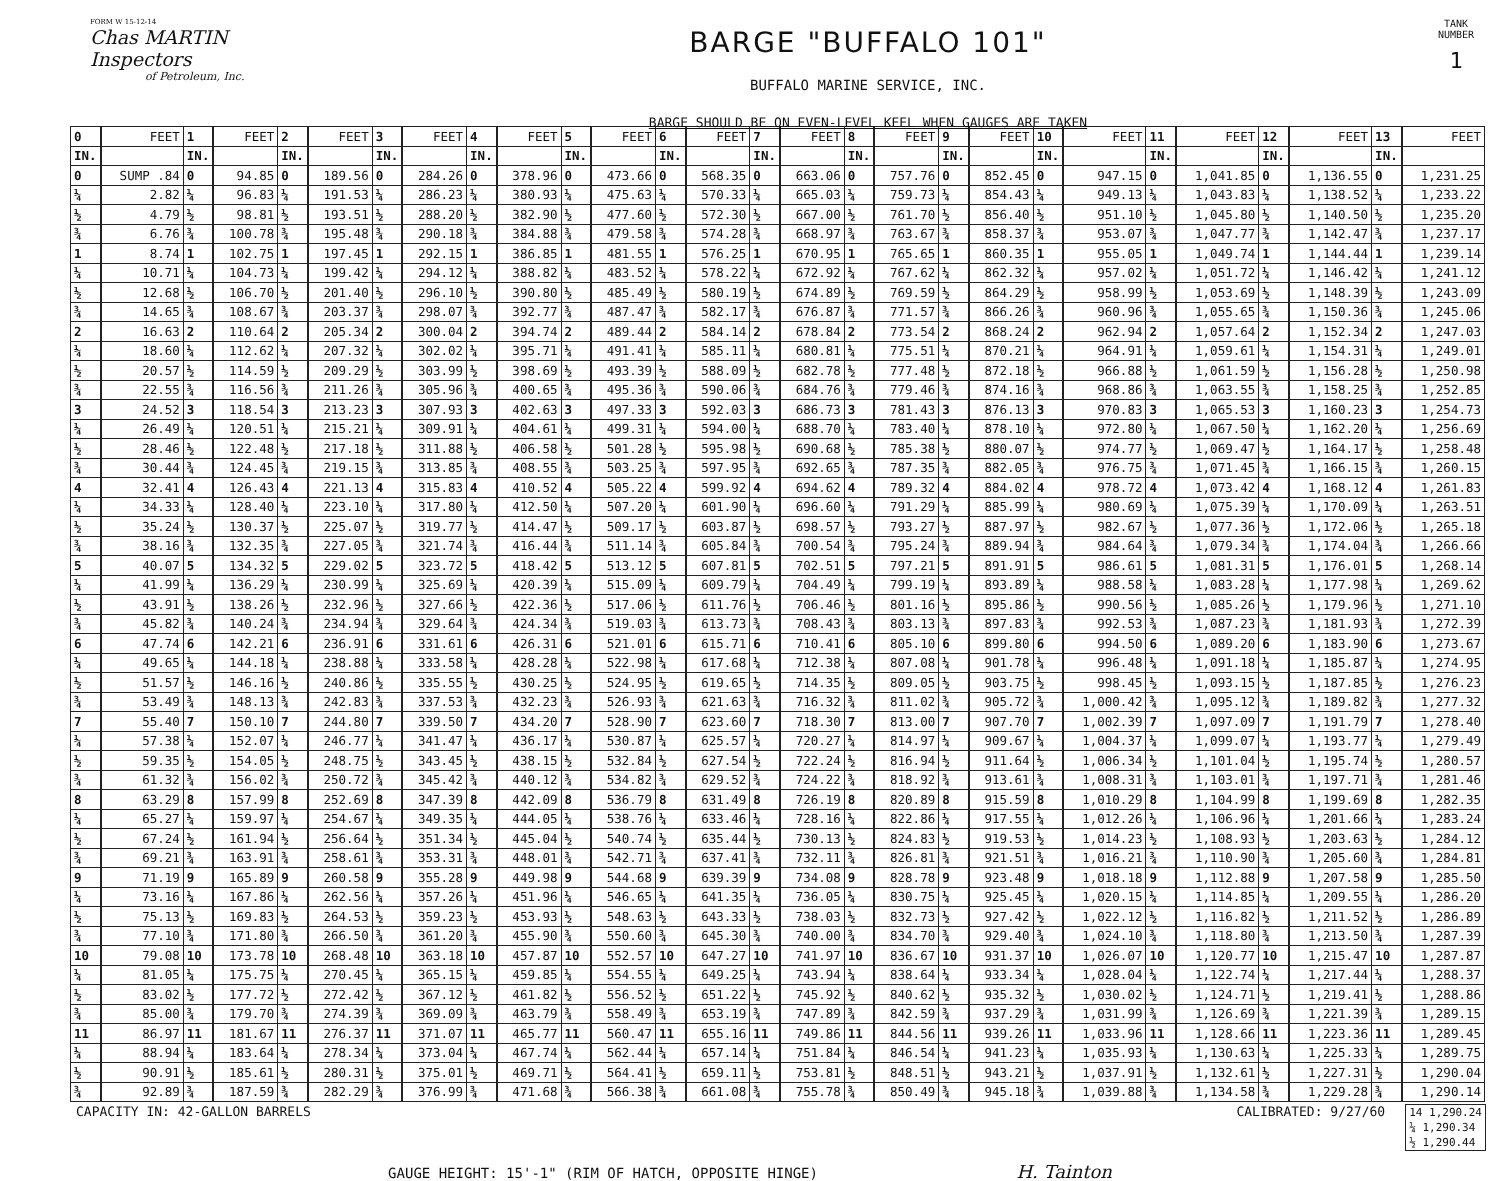FORM W 15-12-14
Chas MARTIN Inspectors
of Petroleum, Inc.
BARGE "BUFFALO 101"
BUFFALO MARINE SERVICE, INC.
BARGE SHOULD BE ON EVEN-LEVEL KEEL WHEN GAUGES ARE TAKEN
TANK NUMBER
1
| 0 | FEET | 1 | FEET | 2 | FEET | 3 | FEET | 4 | FEET | 5 | FEET | 6 | FEET | 7 | FEET | 8 | FEET | 9 | FEET | 10 | FEET | 11 | FEET | 12 | FEET | 13 | FEET |
| --- | --- | --- | --- | --- | --- | --- | --- | --- | --- | --- | --- | --- | --- | --- | --- | --- | --- | --- | --- | --- | --- | --- | --- | --- | --- | --- | --- |
| IN. | | IN. | | IN. | | IN. | | IN. | | IN. | | IN. | | IN. | | IN. | | IN. | | IN. | | IN. | | IN. | | IN. | |
| 0 | SUMP .84 | 0 | 94.85 | 0 | 189.56 | 0 | 284.26 | 0 | 378.96 | 0 | 473.66 | 0 | 568.35 | 0 | 663.06 | 0 | 757.76 | 0 | 852.45 | 0 | 947.15 | 0 | 1,041.85 | 0 | 1,136.55 | 0 | 1,231.25 |
| ¼ | 2.82 | ¼ | 96.83 | ¼ | 191.53 | ¼ | 286.23 | ¼ | 380.93 | ¼ | 475.63 | ¼ | 570.33 | ¼ | 665.03 | ¼ | 759.73 | ¼ | 854.43 | ¼ | 949.13 | ¼ | 1,043.83 | ¼ | 1,138.52 | ¼ | 1,233.22 |
| ½ | 4.79 | ½ | 98.81 | ½ | 193.51 | ½ | 288.20 | ½ | 382.90 | ½ | 477.60 | ½ | 572.30 | ½ | 667.00 | ½ | 761.70 | ½ | 856.40 | ½ | 951.10 | ½ | 1,045.80 | ½ | 1,140.50 | ½ | 1,235.20 |
| ¾ | 6.76 | ¾ | 100.78 | ¾ | 195.48 | ¾ | 290.18 | ¾ | 384.88 | ¾ | 479.58 | ¾ | 574.28 | ¾ | 668.97 | ¾ | 763.67 | ¾ | 858.37 | ¾ | 953.07 | ¾ | 1,047.77 | ¾ | 1,142.47 | ¾ | 1,237.17 |
| 1 | 8.74 | 1 | 102.75 | 1 | 197.45 | 1 | 292.15 | 1 | 386.85 | 1 | 481.55 | 1 | 576.25 | 1 | 670.95 | 1 | 765.65 | 1 | 860.35 | 1 | 955.05 | 1 | 1,049.74 | 1 | 1,144.44 | 1 | 1,239.14 |
| ¼ | 10.71 | ¼ | 104.73 | ¼ | 199.42 | ¼ | 294.12 | ¼ | 388.82 | ¼ | 483.52 | ¼ | 578.22 | ¼ | 672.92 | ¼ | 767.62 | ¼ | 862.32 | ¼ | 957.02 | ¼ | 1,051.72 | ¼ | 1,146.42 | ¼ | 1,241.12 |
| ½ | 12.68 | ½ | 106.70 | ½ | 201.40 | ½ | 296.10 | ½ | 390.80 | ½ | 485.49 | ½ | 580.19 | ½ | 674.89 | ½ | 769.59 | ½ | 864.29 | ½ | 958.99 | ½ | 1,053.69 | ½ | 1,148.39 | ½ | 1,243.09 |
| ¾ | 14.65 | ¾ | 108.67 | ¾ | 203.37 | ¾ | 298.07 | ¾ | 392.77 | ¾ | 487.47 | ¾ | 582.17 | ¾ | 676.87 | ¾ | 771.57 | ¾ | 866.26 | ¾ | 960.96 | ¾ | 1,055.65 | ¾ | 1,150.36 | ¾ | 1,245.06 |
| 2 | 16.63 | 2 | 110.64 | 2 | 205.34 | 2 | 300.04 | 2 | 394.74 | 2 | 489.44 | 2 | 584.14 | 2 | 678.84 | 2 | 773.54 | 2 | 868.24 | 2 | 962.94 | 2 | 1,057.64 | 2 | 1,152.34 | 2 | 1,247.03 |
| ¼ | 18.60 | ¼ | 112.62 | ¼ | 207.32 | ¼ | 302.02 | ¼ | 395.71 | ¼ | 491.41 | ¼ | 585.11 | ¼ | 680.81 | ¼ | 775.51 | ¼ | 870.21 | ¼ | 964.91 | ¼ | 1,059.61 | ¼ | 1,154.31 | ¼ | 1,249.01 |
| ½ | 20.57 | ½ | 114.59 | ½ | 209.29 | ½ | 303.99 | ½ | 398.69 | ½ | 493.39 | ½ | 588.09 | ½ | 682.78 | ½ | 777.48 | ½ | 872.18 | ½ | 966.88 | ½ | 1,061.59 | ½ | 1,156.28 | ½ | 1,250.98 |
| ¾ | 22.55 | ¾ | 116.56 | ¾ | 211.26 | ¾ | 305.96 | ¾ | 400.65 | ¾ | 495.36 | ¾ | 590.06 | ¾ | 684.76 | ¾ | 779.46 | ¾ | 874.16 | ¾ | 968.86 | ¾ | 1,063.55 | ¾ | 1,158.25 | ¾ | 1,252.85 |
| 3 | 24.52 | 3 | 118.54 | 3 | 213.23 | 3 | 307.93 | 3 | 402.63 | 3 | 497.33 | 3 | 592.03 | 3 | 686.73 | 3 | 781.43 | 3 | 876.13 | 3 | 970.83 | 3 | 1,065.53 | 3 | 1,160.23 | 3 | 1,254.73 |
| ¼ | 26.49 | ¼ | 120.51 | ¼ | 215.21 | ¼ | 309.91 | ¼ | 404.61 | ¼ | 499.31 | ¼ | 594.00 | ¼ | 688.70 | ¼ | 783.40 | ¼ | 878.10 | ¼ | 972.80 | ¼ | 1,067.50 | ¼ | 1,162.20 | ¼ | 1,256.69 |
| ½ | 28.46 | ½ | 122.48 | ½ | 217.18 | ½ | 311.88 | ½ | 406.58 | ½ | 501.28 | ½ | 595.98 | ½ | 690.68 | ½ | 785.38 | ½ | 880.07 | ½ | 974.77 | ½ | 1,069.47 | ½ | 1,164.17 | ½ | 1,258.48 |
| ¾ | 30.44 | ¾ | 124.45 | ¾ | 219.15 | ¾ | 313.85 | ¾ | 408.55 | ¾ | 503.25 | ¾ | 597.95 | ¾ | 692.65 | ¾ | 787.35 | ¾ | 882.05 | ¾ | 976.75 | ¾ | 1,071.45 | ¾ | 1,166.15 | ¾ | 1,260.15 |
| 4 | 32.41 | 4 | 126.43 | 4 | 221.13 | 4 | 315.83 | 4 | 410.52 | 4 | 505.22 | 4 | 599.92 | 4 | 694.62 | 4 | 789.32 | 4 | 884.02 | 4 | 978.72 | 4 | 1,073.42 | 4 | 1,168.12 | 4 | 1,261.83 |
| ¼ | 34.33 | ¼ | 128.40 | ¼ | 223.10 | ¼ | 317.80 | ¼ | 412.50 | ¼ | 507.20 | ¼ | 601.90 | ¼ | 696.60 | ¼ | 791.29 | ¼ | 885.99 | ¼ | 980.69 | ¼ | 1,075.39 | ¼ | 1,170.09 | ¼ | 1,263.51 |
| ½ | 35.24 | ½ | 130.37 | ½ | 225.07 | ½ | 319.77 | ½ | 414.47 | ½ | 509.17 | ½ | 603.87 | ½ | 698.57 | ½ | 793.27 | ½ | 887.97 | ½ | 982.67 | ½ | 1,077.36 | ½ | 1,172.06 | ½ | 1,265.18 |
| ¾ | 38.16 | ¾ | 132.35 | ¾ | 227.05 | ¾ | 321.74 | ¾ | 416.44 | ¾ | 511.14 | ¾ | 605.84 | ¾ | 700.54 | ¾ | 795.24 | ¾ | 889.94 | ¾ | 984.64 | ¾ | 1,079.34 | ¾ | 1,174.04 | ¾ | 1,266.66 |
| 5 | 40.07 | 5 | 134.32 | 5 | 229.02 | 5 | 323.72 | 5 | 418.42 | 5 | 513.12 | 5 | 607.81 | 5 | 702.51 | 5 | 797.21 | 5 | 891.91 | 5 | 986.61 | 5 | 1,081.31 | 5 | 1,176.01 | 5 | 1,268.14 |
| ¼ | 41.99 | ¼ | 136.29 | ¼ | 230.99 | ¼ | 325.69 | ¼ | 420.39 | ¼ | 515.09 | ¼ | 609.79 | ¼ | 704.49 | ¼ | 799.19 | ¼ | 893.89 | ¼ | 988.58 | ¼ | 1,083.28 | ¼ | 1,177.98 | ¼ | 1,269.62 |
| ½ | 43.91 | ½ | 138.26 | ½ | 232.96 | ½ | 327.66 | ½ | 422.36 | ½ | 517.06 | ½ | 611.76 | ½ | 706.46 | ½ | 801.16 | ½ | 895.86 | ½ | 990.56 | ½ | 1,085.26 | ½ | 1,179.96 | ½ | 1,271.10 |
| ¾ | 45.82 | ¾ | 140.24 | ¾ | 234.94 | ¾ | 329.64 | ¾ | 424.34 | ¾ | 519.03 | ¾ | 613.73 | ¾ | 708.43 | ¾ | 803.13 | ¾ | 897.83 | ¾ | 992.53 | ¾ | 1,087.23 | ¾ | 1,181.93 | ¾ | 1,272.39 |
| 6 | 47.74 | 6 | 142.21 | 6 | 236.91 | 6 | 331.61 | 6 | 426.31 | 6 | 521.01 | 6 | 615.71 | 6 | 710.41 | 6 | 805.10 | 6 | 899.80 | 6 | 994.50 | 6 | 1,089.20 | 6 | 1,183.90 | 6 | 1,273.67 |
| ¼ | 49.65 | ¼ | 144.18 | ¼ | 238.88 | ¼ | 333.58 | ¼ | 428.28 | ¼ | 522.98 | ¼ | 617.68 | ¼ | 712.38 | ¼ | 807.08 | ¼ | 901.78 | ¼ | 996.48 | ¼ | 1,091.18 | ¼ | 1,185.87 | ¼ | 1,274.95 |
| ½ | 51.57 | ½ | 146.16 | ½ | 240.86 | ½ | 335.55 | ½ | 430.25 | ½ | 524.95 | ½ | 619.65 | ½ | 714.35 | ½ | 809.05 | ½ | 903.75 | ½ | 998.45 | ½ | 1,093.15 | ½ | 1,187.85 | ½ | 1,276.23 |
| ¾ | 53.49 | ¾ | 148.13 | ¾ | 242.83 | ¾ | 337.53 | ¾ | 432.23 | ¾ | 526.93 | ¾ | 621.63 | ¾ | 716.32 | ¾ | 811.02 | ¾ | 905.72 | ¾ | 1,000.42 | ¾ | 1,095.12 | ¾ | 1,189.82 | ¾ | 1,277.32 |
| 7 | 55.40 | 7 | 150.10 | 7 | 244.80 | 7 | 339.50 | 7 | 434.20 | 7 | 528.90 | 7 | 623.60 | 7 | 718.30 | 7 | 813.00 | 7 | 907.70 | 7 | 1,002.39 | 7 | 1,097.09 | 7 | 1,191.79 | 7 | 1,278.40 |
| ¼ | 57.38 | ¼ | 152.07 | ¼ | 246.77 | ¼ | 341.47 | ¼ | 436.17 | ¼ | 530.87 | ¼ | 625.57 | ¼ | 720.27 | ¼ | 814.97 | ¼ | 909.67 | ¼ | 1,004.37 | ¼ | 1,099.07 | ¼ | 1,193.77 | ¼ | 1,279.49 |
| ½ | 59.35 | ½ | 154.05 | ½ | 248.75 | ½ | 343.45 | ½ | 438.15 | ½ | 532.84 | ½ | 627.54 | ½ | 722.24 | ½ | 816.94 | ½ | 911.64 | ½ | 1,006.34 | ½ | 1,101.04 | ½ | 1,195.74 | ½ | 1,280.57 |
| ¾ | 61.32 | ¾ | 156.02 | ¾ | 250.72 | ¾ | 345.42 | ¾ | 440.12 | ¾ | 534.82 | ¾ | 629.52 | ¾ | 724.22 | ¾ | 818.92 | ¾ | 913.61 | ¾ | 1,008.31 | ¾ | 1,103.01 | ¾ | 1,197.71 | ¾ | 1,281.46 |
| 8 | 63.29 | 8 | 157.99 | 8 | 252.69 | 8 | 347.39 | 8 | 442.09 | 8 | 536.79 | 8 | 631.49 | 8 | 726.19 | 8 | 820.89 | 8 | 915.59 | 8 | 1,010.29 | 8 | 1,104.99 | 8 | 1,199.69 | 8 | 1,282.35 |
| ¼ | 65.27 | ¼ | 159.97 | ¼ | 254.67 | ¼ | 349.35 | ¼ | 444.05 | ¼ | 538.76 | ¼ | 633.46 | ¼ | 728.16 | ¼ | 822.86 | ¼ | 917.55 | ¼ | 1,012.26 | ¼ | 1,106.96 | ¼ | 1,201.66 | ¼ | 1,283.24 |
| ½ | 67.24 | ½ | 161.94 | ½ | 256.64 | ½ | 351.34 | ½ | 445.04 | ½ | 540.74 | ½ | 635.44 | ½ | 730.13 | ½ | 824.83 | ½ | 919.53 | ½ | 1,014.23 | ½ | 1,108.93 | ½ | 1,203.63 | ½ | 1,284.12 |
| ¾ | 69.21 | ¾ | 163.91 | ¾ | 258.61 | ¾ | 353.31 | ¾ | 448.01 | ¾ | 542.71 | ¾ | 637.41 | ¾ | 732.11 | ¾ | 826.81 | ¾ | 921.51 | ¾ | 1,016.21 | ¾ | 1,110.90 | ¾ | 1,205.60 | ¾ | 1,284.81 |
| 9 | 71.19 | 9 | 165.89 | 9 | 260.58 | 9 | 355.28 | 9 | 449.98 | 9 | 544.68 | 9 | 639.39 | 9 | 734.08 | 9 | 828.78 | 9 | 923.48 | 9 | 1,018.18 | 9 | 1,112.88 | 9 | 1,207.58 | 9 | 1,285.50 |
| ¼ | 73.16 | ¼ | 167.86 | ¼ | 262.56 | ¼ | 357.26 | ¼ | 451.96 | ¼ | 546.65 | ¼ | 641.35 | ¼ | 736.05 | ¼ | 830.75 | ¼ | 925.45 | ¼ | 1,020.15 | ¼ | 1,114.85 | ¼ | 1,209.55 | ¼ | 1,286.20 |
| ½ | 75.13 | ½ | 169.83 | ½ | 264.53 | ½ | 359.23 | ½ | 453.93 | ½ | 548.63 | ½ | 643.33 | ½ | 738.03 | ½ | 832.73 | ½ | 927.42 | ½ | 1,022.12 | ½ | 1,116.82 | ½ | 1,211.52 | ½ | 1,286.89 |
| ¾ | 77.10 | ¾ | 171.80 | ¾ | 266.50 | ¾ | 361.20 | ¾ | 455.90 | ¾ | 550.60 | ¾ | 645.30 | ¾ | 740.00 | ¾ | 834.70 | ¾ | 929.40 | ¾ | 1,024.10 | ¾ | 1,118.80 | ¾ | 1,213.50 | ¾ | 1,287.39 |
| 10 | 79.08 | 10 | 173.78 | 10 | 268.48 | 10 | 363.18 | 10 | 457.87 | 10 | 552.57 | 10 | 647.27 | 10 | 741.97 | 10 | 836.67 | 10 | 931.37 | 10 | 1,026.07 | 10 | 1,120.77 | 10 | 1,215.47 | 10 | 1,287.87 |
| ¼ | 81.05 | ¼ | 175.75 | ¼ | 270.45 | ¼ | 365.15 | ¼ | 459.85 | ¼ | 554.55 | ¼ | 649.25 | ¼ | 743.94 | ¼ | 838.64 | ¼ | 933.34 | ¼ | 1,028.04 | ¼ | 1,122.74 | ¼ | 1,217.44 | ¼ | 1,288.37 |
| ½ | 83.02 | ½ | 177.72 | ½ | 272.42 | ½ | 367.12 | ½ | 461.82 | ½ | 556.52 | ½ | 651.22 | ½ | 745.92 | ½ | 840.62 | ½ | 935.32 | ½ | 1,030.02 | ½ | 1,124.71 | ½ | 1,219.41 | ½ | 1,288.86 |
| ¾ | 85.00 | ¾ | 179.70 | ¾ | 274.39 | ¾ | 369.09 | ¾ | 463.79 | ¾ | 558.49 | ¾ | 653.19 | ¾ | 747.89 | ¾ | 842.59 | ¾ | 937.29 | ¾ | 1,031.99 | ¾ | 1,126.69 | ¾ | 1,221.39 | ¾ | 1,289.15 |
| 11 | 86.97 | 11 | 181.67 | 11 | 276.37 | 11 | 371.07 | 11 | 465.77 | 11 | 560.47 | 11 | 655.16 | 11 | 749.86 | 11 | 844.56 | 11 | 939.26 | 11 | 1,033.96 | 11 | 1,128.66 | 11 | 1,223.36 | 11 | 1,289.45 |
| ¼ | 88.94 | ¼ | 183.64 | ¼ | 278.34 | ¼ | 373.04 | ¼ | 467.74 | ¼ | 562.44 | ¼ | 657.14 | ¼ | 751.84 | ¼ | 846.54 | ¼ | 941.23 | ¼ | 1,035.93 | ¼ | 1,130.63 | ¼ | 1,225.33 | ¼ | 1,289.75 |
| ½ | 90.91 | ½ | 185.61 | ½ | 280.31 | ½ | 375.01 | ½ | 469.71 | ½ | 564.41 | ½ | 659.11 | ½ | 753.81 | ½ | 848.51 | ½ | 943.21 | ½ | 1,037.91 | ½ | 1,132.61 | ½ | 1,227.31 | ½ | 1,290.04 |
| ¾ | 92.89 | ¾ | 187.59 | ¾ | 282.29 | ¾ | 376.99 | ¾ | 471.68 | ¾ | 566.38 | ¾ | 661.08 | ¾ | 755.78 | ¾ | 850.49 | ¾ | 945.18 | ¾ | 1,039.88 | ¾ | 1,134.58 | ¾ | 1,229.28 | ¾ | 1,290.14 |
CAPACITY IN: 42-GALLON BARRELS CALIBRATED: 9/27/60
14 1,290.24
¼ 1,290.34
½ 1,290.44
GAUGE HEIGHT: 15'-1" (RIM OF HATCH, OPPOSITE HINGE) H. Tainton